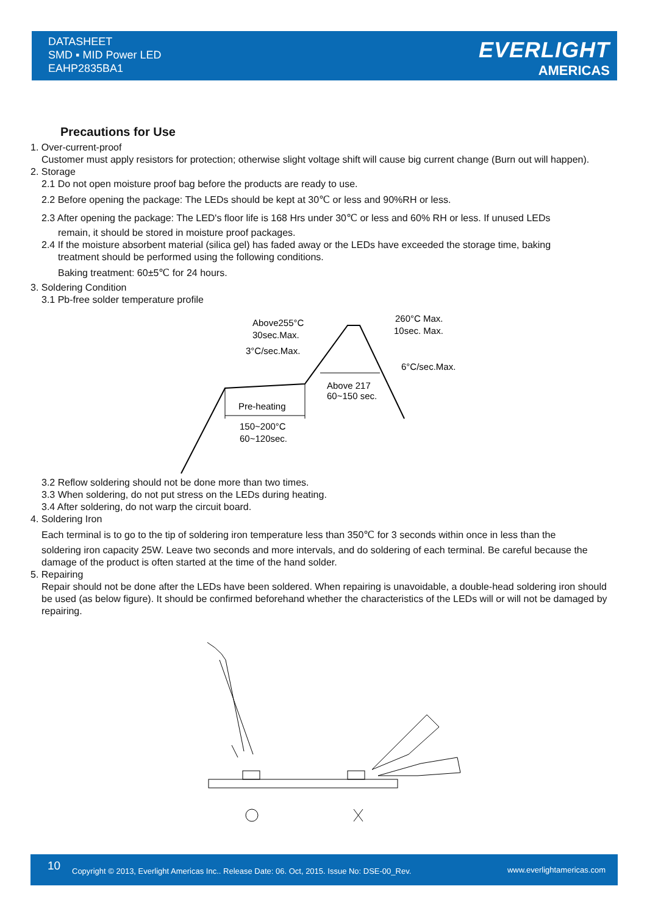DATASHEET
SMD ▪ MID Power LED
EAHP2835BA1
EVERLIGHT
AMERICAS
Precautions for Use
1. Over-current-proof
Customer must apply resistors for protection; otherwise slight voltage shift will cause big current change (Burn out will happen).
2. Storage
2.1 Do not open moisture proof bag before the products are ready to use.
2.2 Before opening the package: The LEDs should be kept at 30℃ or less and 90%RH or less.
2.3 After opening the package: The LED's floor life is 168 Hrs under 30℃ or less and 60% RH or less. If unused LEDs
remain, it should be stored in moisture proof packages.
2.4 If the moisture absorbent material (silica gel) has faded away or the LEDs have exceeded the storage time, baking
treatment should be performed using the following conditions.
Baking treatment: 60±5℃ for 24 hours.
3. Soldering Condition
3.1 Pb-free solder temperature profile
Above255°C
30sec.Max.
3°C/sec.Max.
260°C Max.
10sec. Max.
6°C/sec.Max.
Above 217
60~150 sec.
Pre-heating
150~200°C
60~120sec.
3.2 Reflow soldering should not be done more than two times.
3.3 When soldering, do not put stress on the LEDs during heating.
3.4 After soldering, do not warp the circuit board.
4. Soldering Iron
Each terminal is to go to the tip of soldering iron temperature less than 350℃ for 3 seconds within once in less than the
soldering iron capacity 25W. Leave two seconds and more intervals, and do soldering of each terminal. Be careful because the damage of the product is often started at the time of the hand solder.
5. Repairing
Repair should not be done after the LEDs have been soldered. When repairing is unavoidable, a double-head soldering iron should be used (as below figure). It should be confirmed beforehand whether the characteristics of the LEDs will or will not be damaged by repairing.
10 Copyright © 2013, Everlight Americas Inc.. Release Date: 06. Oct, 2015. Issue No: DSE-00_Rev. www.everlightamericas.com